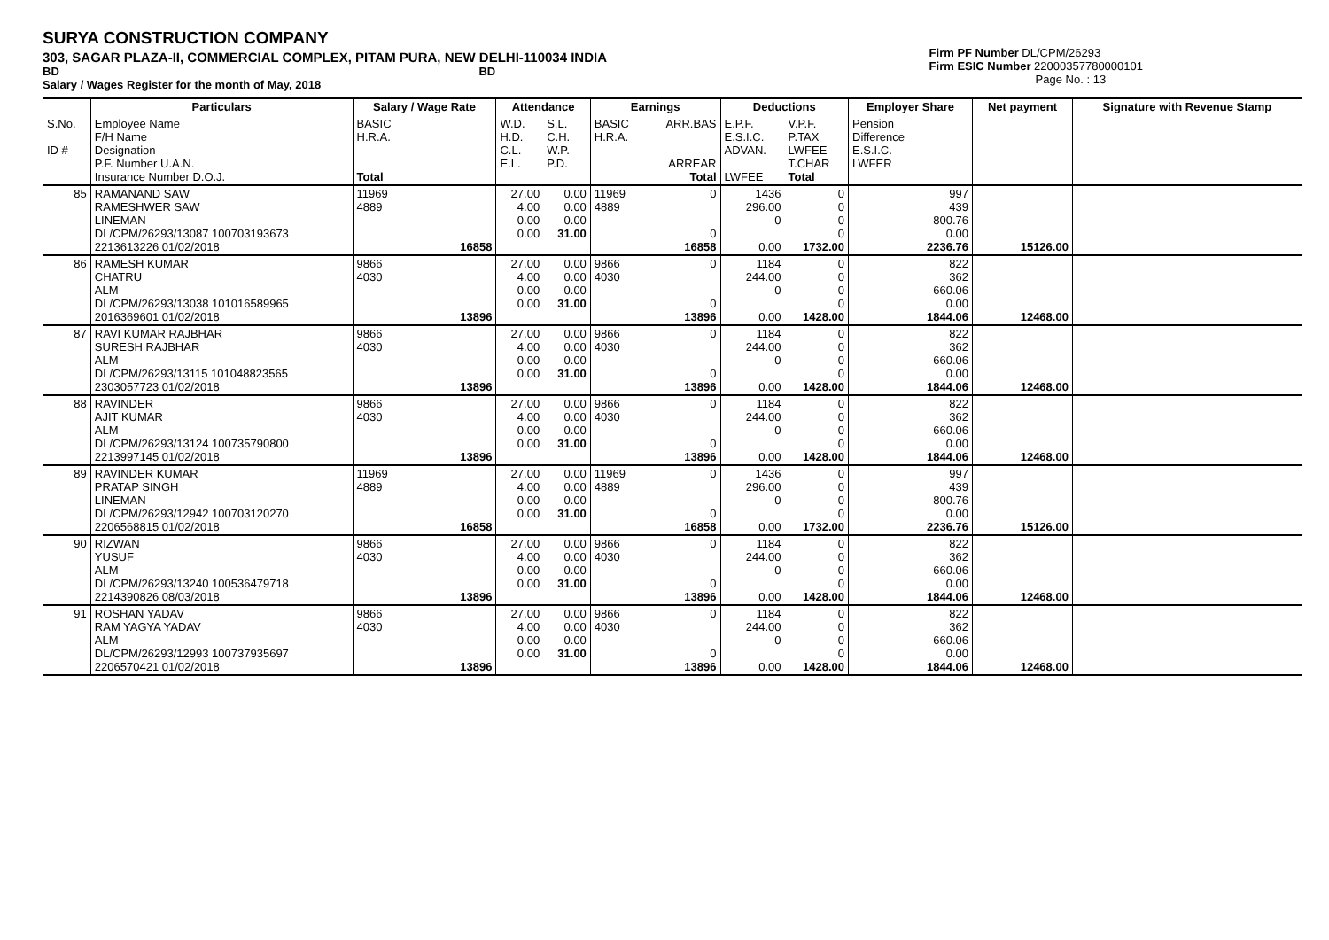SURYA CONSTRUCTION COMPANY
303, SAGAR PLAZA-II, COMMERCIAL COMPLEX, PITAM PURA, NEW DELHI-110034 INDIA
BD BD
Salary / Wages Register for the month of May, 2018
Firm PF Number DL/CPM/26293
Firm ESIC Number 22000357780000101
Page No. : 13
| | Particulars | Salary / Wage Rate | Attendance | | Earnings | | Deductions | | Employer Share | Net payment | Signature with Revenue Stamp |
| --- | --- | --- | --- | --- | --- | --- | --- | --- | --- | --- | --- |
| S.No. ID # | Employee Name F/H Name Designation P.F. Number U.A.N. Insurance Number D.O.J. | BASIC H.R.A. Total | W.D. H.D. C.L. E.L. | S.L. C.H. W.P. P.D. | BASIC H.R.A. | ARR.BAS ARREAR Total | E.P.F. E.S.I.C. ADVAN. LWFEE | V.P.F. P.TAX LWFEE T.CHAR Total | Pension Difference E.S.I.C. LWFER | | |
| 85 | RAMANAND SAW RAMESHWER SAW LINEMAN DL/CPM/26293/13087 100703193673 2213613226 01/02/2018 | 11969 4889 16858 | 27.00 4.00 0.00 0.00 | 0.00 0.00 0.00 31.00 | 11969 4889 | 0 0 16858 | 1436 296.00 0 0.00 | 0 0 0 0 1732.00 | 997 439 800.76 0.00 2236.76 | 15126.00 | |
| 86 | RAMESH KUMAR CHATRU ALM DL/CPM/26293/13038 101016589965 2016369601 01/02/2018 | 9866 4030 13896 | 27.00 4.00 0.00 0.00 | 0.00 0.00 0.00 31.00 | 9866 4030 | 0 0 13896 | 1184 244.00 0 0.00 | 0 0 0 0 1428.00 | 822 362 660.06 0.00 1844.06 | 12468.00 | |
| 87 | RAVI KUMAR RAJBHAR SURESH RAJBHAR ALM DL/CPM/26293/13115 101048823565 2303057723 01/02/2018 | 9866 4030 13896 | 27.00 4.00 0.00 0.00 | 0.00 0.00 0.00 31.00 | 9866 4030 | 0 0 13896 | 1184 244.00 0 0.00 | 0 0 0 0 1428.00 | 822 362 660.06 0.00 1844.06 | 12468.00 | |
| 88 | RAVINDER AJIT KUMAR ALM DL/CPM/26293/13124 100735790800 2213997145 01/02/2018 | 9866 4030 13896 | 27.00 4.00 0.00 0.00 | 0.00 0.00 0.00 31.00 | 9866 4030 | 0 0 13896 | 1184 244.00 0 0.00 | 0 0 0 0 1428.00 | 822 362 660.06 0.00 1844.06 | 12468.00 | |
| 89 | RAVINDER KUMAR PRATAP SINGH LINEMAN DL/CPM/26293/12942 100703120270 2206568815 01/02/2018 | 11969 4889 16858 | 27.00 4.00 0.00 0.00 | 0.00 0.00 0.00 31.00 | 11969 4889 | 0 0 16858 | 1436 296.00 0 0.00 | 0 0 0 0 1732.00 | 997 439 800.76 0.00 2236.76 | 15126.00 | |
| 90 | RIZWAN YUSUF ALM DL/CPM/26293/13240 100536479718 2214390826 08/03/2018 | 9866 4030 13896 | 27.00 4.00 0.00 0.00 | 0.00 0.00 0.00 31.00 | 9866 4030 | 0 0 13896 | 1184 244.00 0 0.00 | 0 0 0 0 1428.00 | 822 362 660.06 0.00 1844.06 | 12468.00 | |
| 91 | ROSHAN YADAV RAM YAGYA YADAV ALM DL/CPM/26293/12993 100737935697 2206570421 01/02/2018 | 9866 4030 13896 | 27.00 4.00 0.00 0.00 | 0.00 0.00 0.00 31.00 | 9866 4030 | 0 0 13896 | 1184 244.00 0 0.00 | 0 0 0 0 1428.00 | 822 362 660.06 0.00 1844.06 | 12468.00 | |